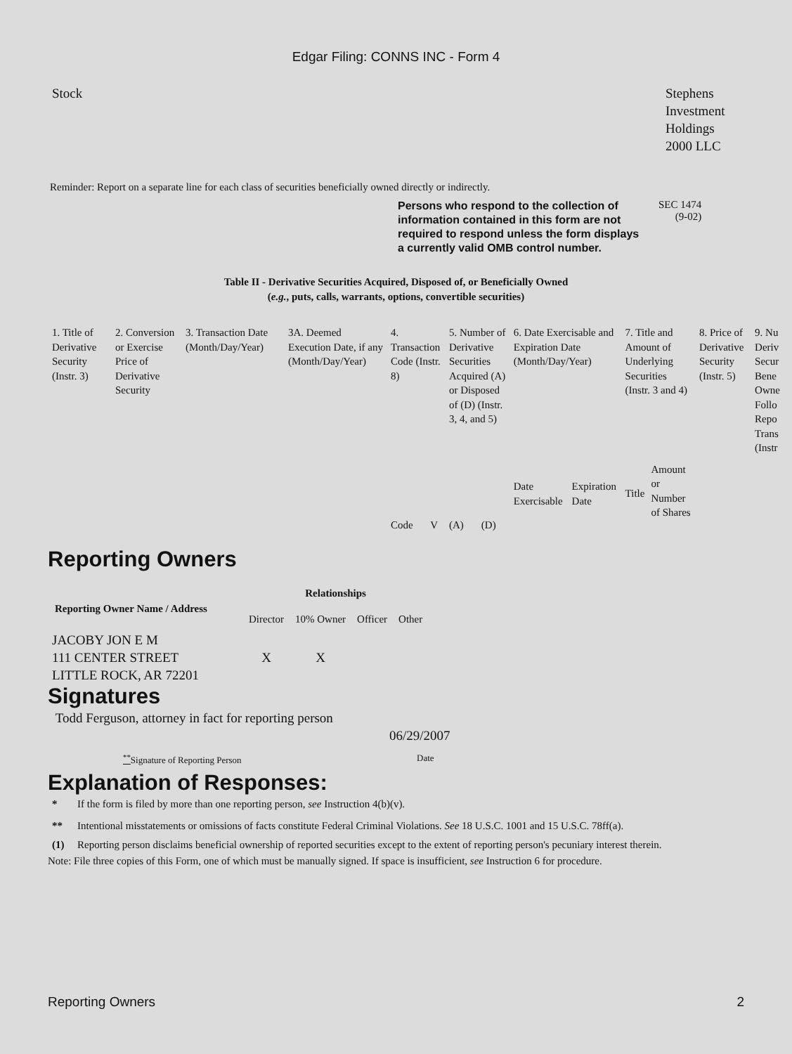Edgar Filing: CONNS INC - Form 4
Stock Stephens Investment Holdings 2000 LLC
Reminder: Report on a separate line for each class of securities beneficially owned directly or indirectly.
Persons who respond to the collection of information contained in this form are not required to respond unless the form displays a currently valid OMB control number.
SEC 1474
(9-02)
Table II - Derivative Securities Acquired, Disposed of, or Beneficially Owned
(e.g., puts, calls, warrants, options, convertible securities)
| 1. Title of Derivative Security (Instr. 3) | 2. Conversion or Exercise Price of Derivative Security | 3. Transaction Date (Month/Day/Year) | 3A. Deemed Execution Date, if any (Month/Day/Year) | 4. Transaction Code (Instr. 8) | | 5. Number of Derivative Securities Acquired (A) or Disposed of (D) (Instr. 3, 4, and 5) | | 6. Date Exercisable and Expiration Date (Month/Day/Year) | | 7. Title and Amount of Underlying Securities (Instr. 3 and 4) | | 8. Price of Derivative Security (Instr. 5) | 9. Nu Deriv Secur Bene Owne Follo Repo Trans (Instr |
| | | | | Code | V | (A) | (D) | Date Exercisable | Expiration Date | Title | Amount or Number of Shares | | |
Reporting Owners
| Reporting Owner Name / Address | Relationships | | | |
| --- | --- | --- | --- | --- |
| | Director | 10% Owner | Officer | Other |
| JACOBY JON E M 111 CENTER STREET LITTLE ROCK, AR 72201 | X | X | | |
Signatures
Todd Ferguson, attorney in fact for reporting person
06/29/2007
<sup>**</sup> Signature of Reporting Person Date
Explanation of Responses:
| * | If the form is filed by more than one reporting person, see Instruction 4(b)(v). |
| ** | Intentional misstatements or omissions of facts constitute Federal Criminal Violations. See 18 U.S.C. 1001 and 15 U.S.C. 78ff(a). |
| (1) | Reporting person disclaims beneficial ownership of reported securities except to the extent of reporting person's pecuniary interest therein. |
Note: File three copies of this Form, one of which must be manually signed. If space is insufficient, see Instruction 6 for procedure.
Reporting Owners 2